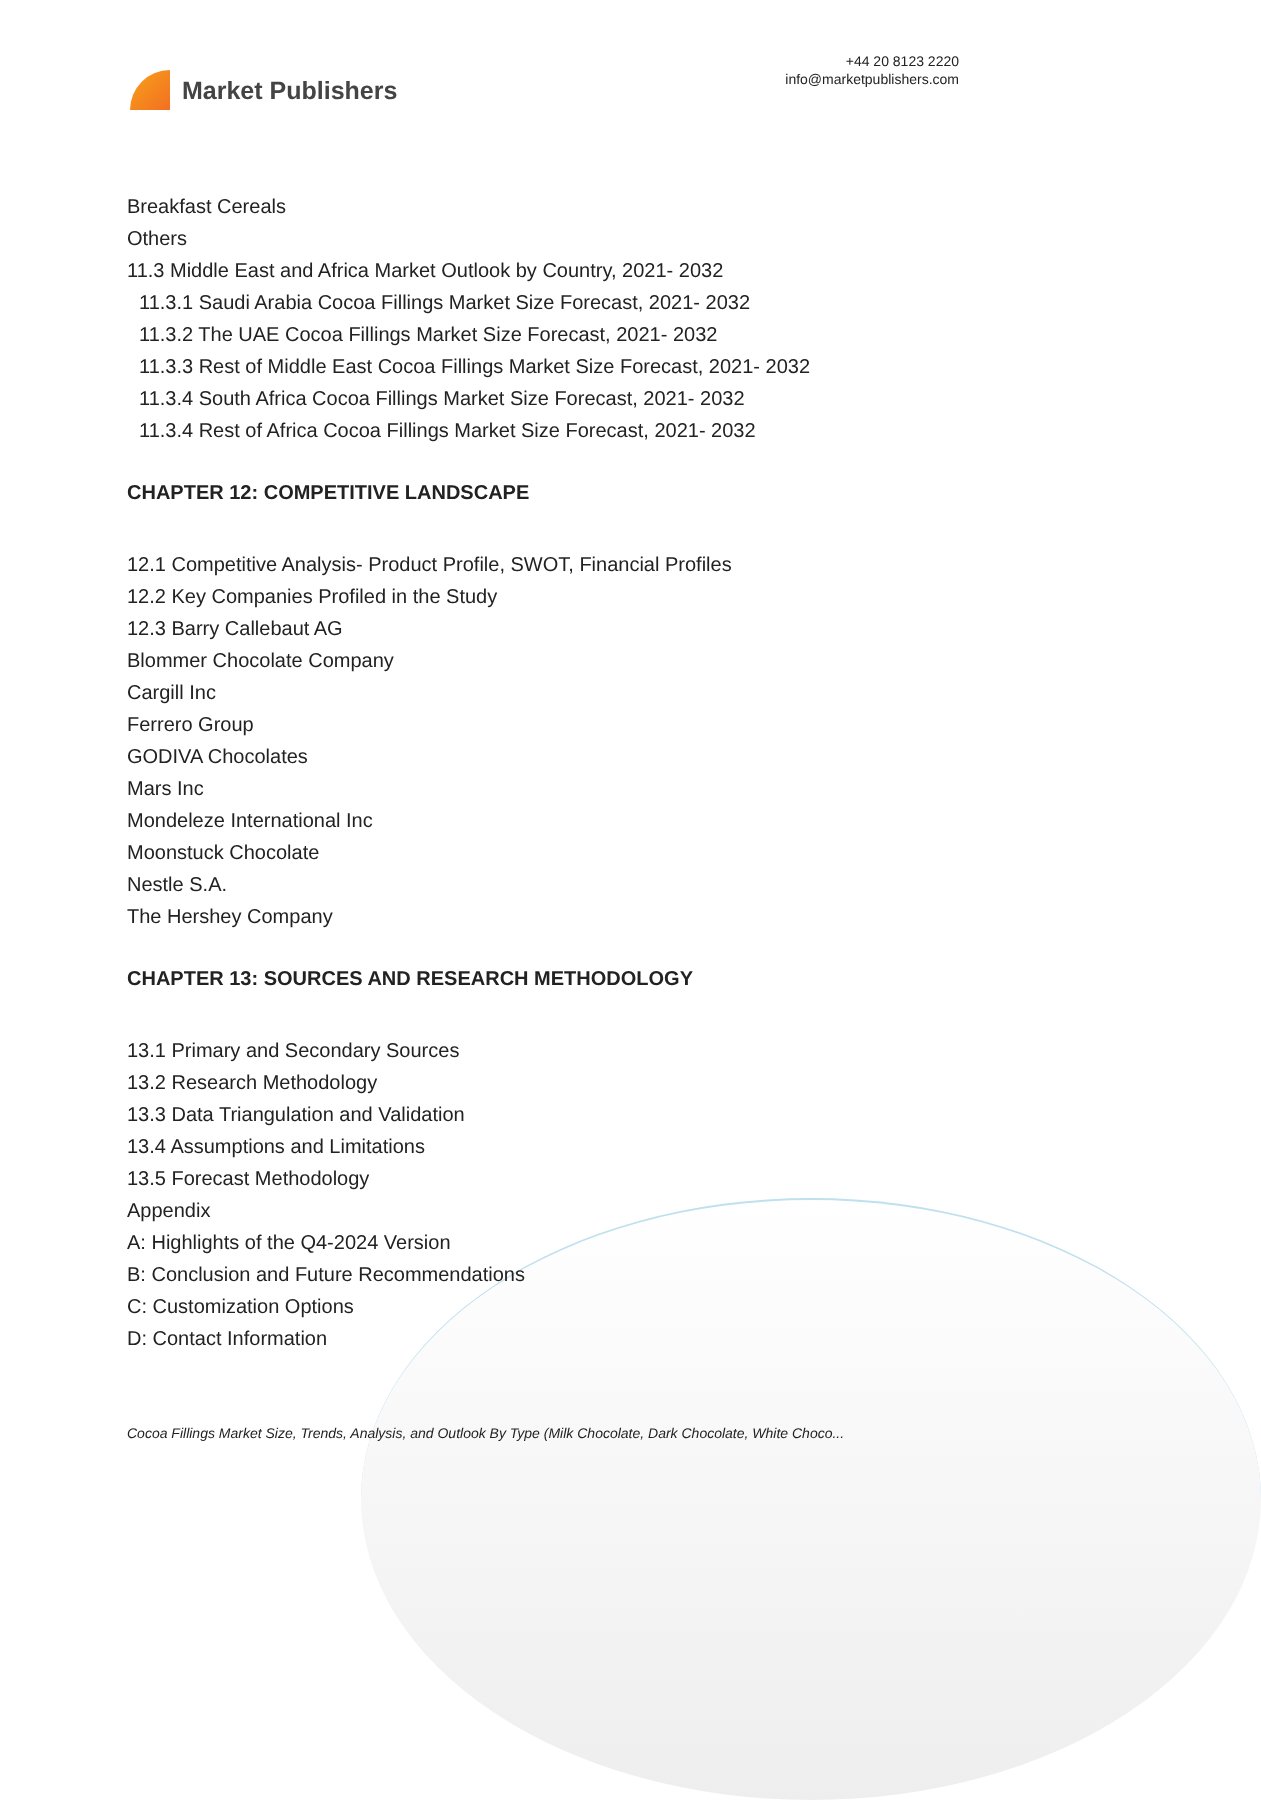Market Publishers
+44 20 8123 2220
info@marketpublishers.com
Breakfast Cereals
Others
11.3 Middle East and Africa Market Outlook by Country, 2021- 2032
11.3.1 Saudi Arabia Cocoa Fillings Market Size Forecast, 2021- 2032
11.3.2 The UAE Cocoa Fillings Market Size Forecast, 2021- 2032
11.3.3 Rest of Middle East Cocoa Fillings Market Size Forecast, 2021- 2032
11.3.4 South Africa Cocoa Fillings Market Size Forecast, 2021- 2032
11.3.4 Rest of Africa Cocoa Fillings Market Size Forecast, 2021- 2032
CHAPTER 12: COMPETITIVE LANDSCAPE
12.1 Competitive Analysis- Product Profile, SWOT, Financial Profiles
12.2 Key Companies Profiled in the Study
12.3 Barry Callebaut AG
Blommer Chocolate Company
Cargill Inc
Ferrero Group
GODIVA Chocolates
Mars Inc
Mondeleze International Inc
Moonstuck Chocolate
Nestle S.A.
The Hershey Company
CHAPTER 13: SOURCES AND RESEARCH METHODOLOGY
13.1 Primary and Secondary Sources
13.2 Research Methodology
13.3 Data Triangulation and Validation
13.4 Assumptions and Limitations
13.5 Forecast Methodology
Appendix
A: Highlights of the Q4-2024 Version
B: Conclusion and Future Recommendations
C: Customization Options
D: Contact Information
Cocoa Fillings Market Size, Trends, Analysis, and Outlook By Type (Milk Chocolate, Dark Chocolate, White Choco...